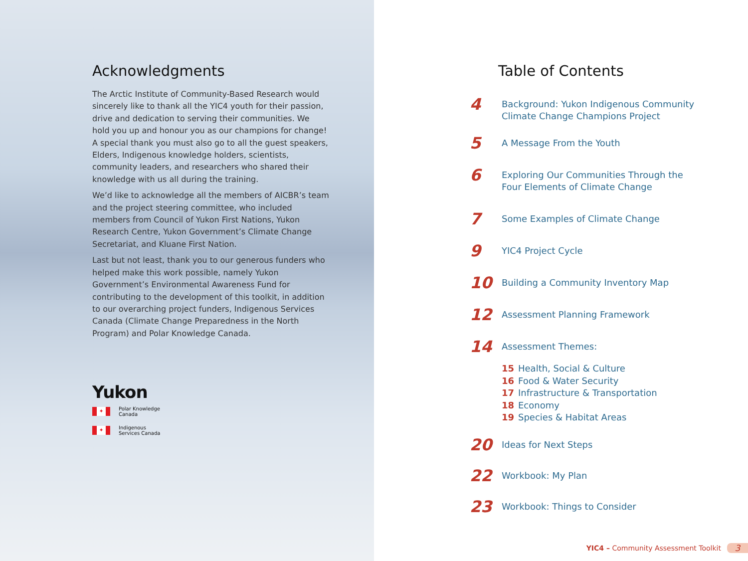Acknowledgments
The Arctic Institute of Community-Based Research would sincerely like to thank all the YIC4 youth for their passion, drive and dedication to serving their communities. We hold you up and honour you as our champions for change!
A special thank you must also go to all the guest speakers, Elders, Indigenous knowledge holders, scientists, community leaders, and researchers who shared their knowledge with us all during the training.
We’d like to acknowledge all the members of AICBR’s team and the project steering committee, who included members from Council of Yukon First Nations, Yukon Research Centre, Yukon Government’s Climate Change Secretariat, and Kluane First Nation.
Last but not least, thank you to our generous funders who helped make this work possible, namely Yukon Government’s Environmental Awareness Fund for contributing to the development of this toolkit, in addition to our overarching project funders, Indigenous Services Canada (Climate Change Preparedness in the North Program) and Polar Knowledge Canada.
Yukon
✦
Polar Knowledge
Canada
✦
Indigenous
Services Canada
Table of Contents
4
Background: Yukon Indigenous Community
Climate Change Champions Project
5
A Message From the Youth
6
Exploring Our Communities Through the
Four Elements of Climate Change
7
Some Examples of Climate Change
9
YIC4 Project Cycle
10
Building a Community Inventory Map
12
Assessment Planning Framework
14
Assessment Themes:
15 Health, Social & Culture
16 Food & Water Security
17 Infrastructure & Transportation
18 Economy
19 Species & Habitat Areas
20
Ideas for Next Steps
22
Workbook: My Plan
23
Workbook: Things to Consider
YIC4 – Community Assessment Toolkit 3